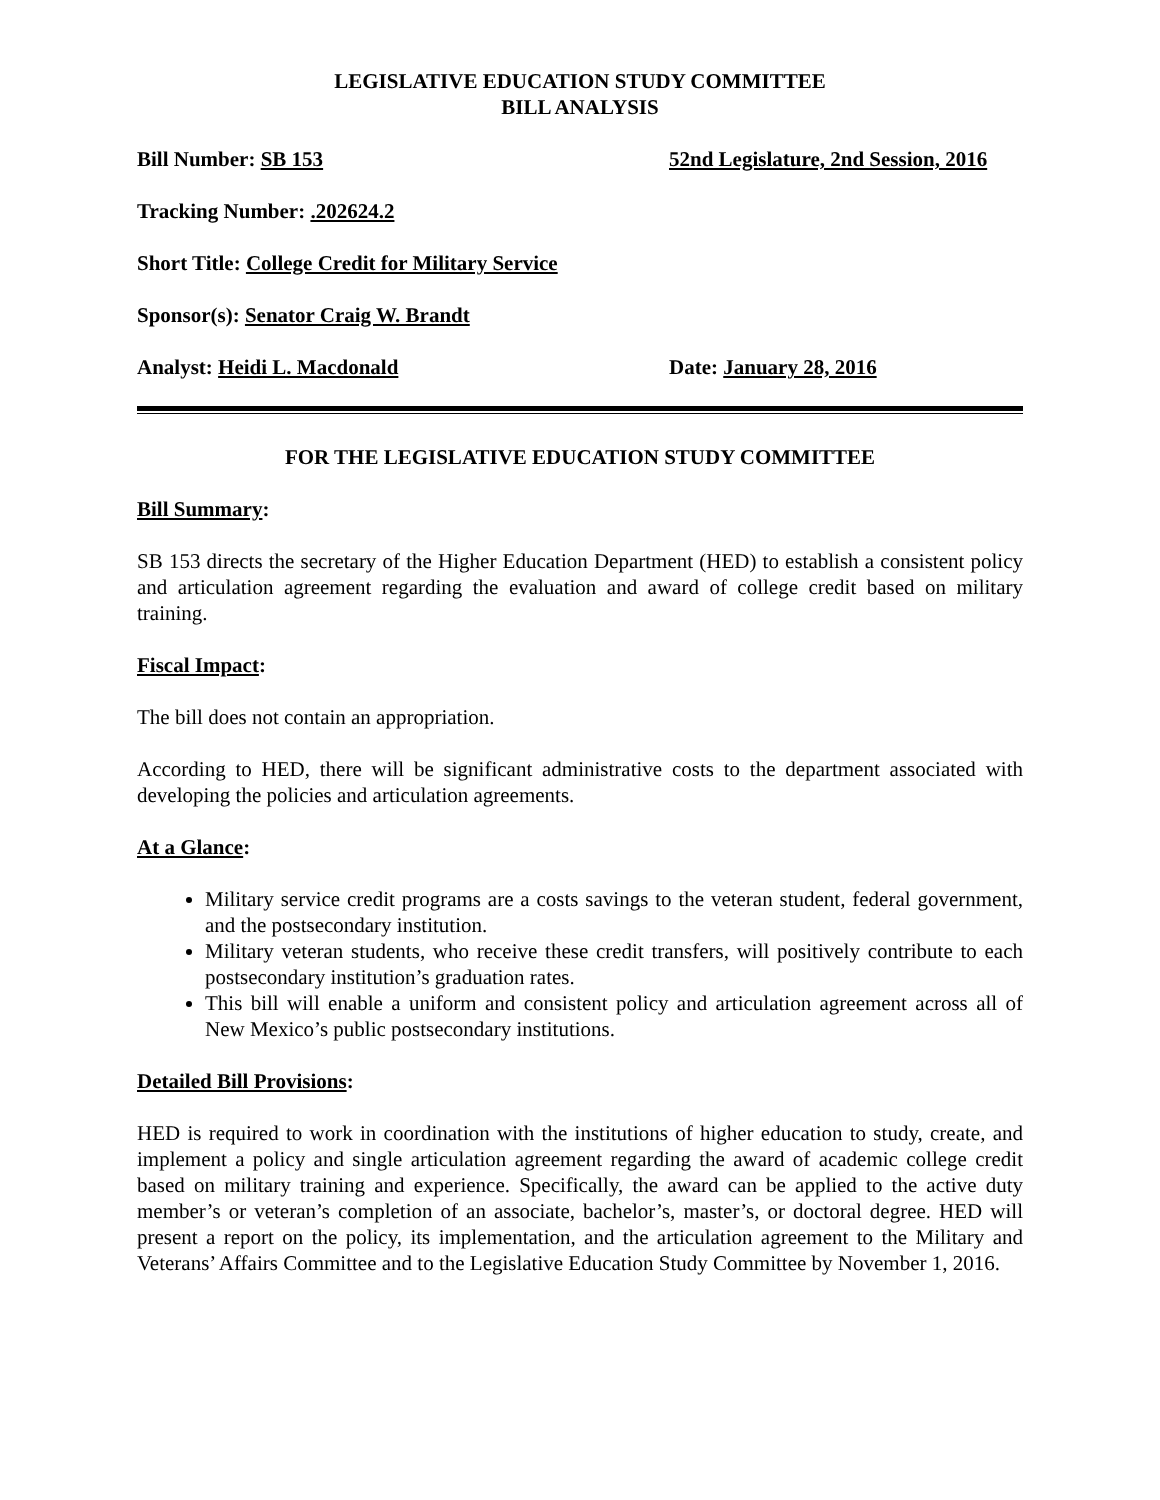LEGISLATIVE EDUCATION STUDY COMMITTEE
BILL ANALYSIS
Bill Number: SB 153 52nd Legislature, 2nd Session, 2016
Tracking Number: .202624.2
Short Title: College Credit for Military Service
Sponsor(s): Senator Craig W. Brandt
Analyst: Heidi L. Macdonald Date: January 28, 2016
FOR THE LEGISLATIVE EDUCATION STUDY COMMITTEE
Bill Summary:
SB 153 directs the secretary of the Higher Education Department (HED) to establish a consistent policy and articulation agreement regarding the evaluation and award of college credit based on military training.
Fiscal Impact:
The bill does not contain an appropriation.
According to HED, there will be significant administrative costs to the department associated with developing the policies and articulation agreements.
At a Glance:
Military service credit programs are a costs savings to the veteran student, federal government, and the postsecondary institution.
Military veteran students, who receive these credit transfers, will positively contribute to each postsecondary institution’s graduation rates.
This bill will enable a uniform and consistent policy and articulation agreement across all of New Mexico’s public postsecondary institutions.
Detailed Bill Provisions:
HED is required to work in coordination with the institutions of higher education to study, create, and implement a policy and single articulation agreement regarding the award of academic college credit based on military training and experience. Specifically, the award can be applied to the active duty member’s or veteran’s completion of an associate, bachelor’s, master’s, or doctoral degree. HED will present a report on the policy, its implementation, and the articulation agreement to the Military and Veterans’ Affairs Committee and to the Legislative Education Study Committee by November 1, 2016.